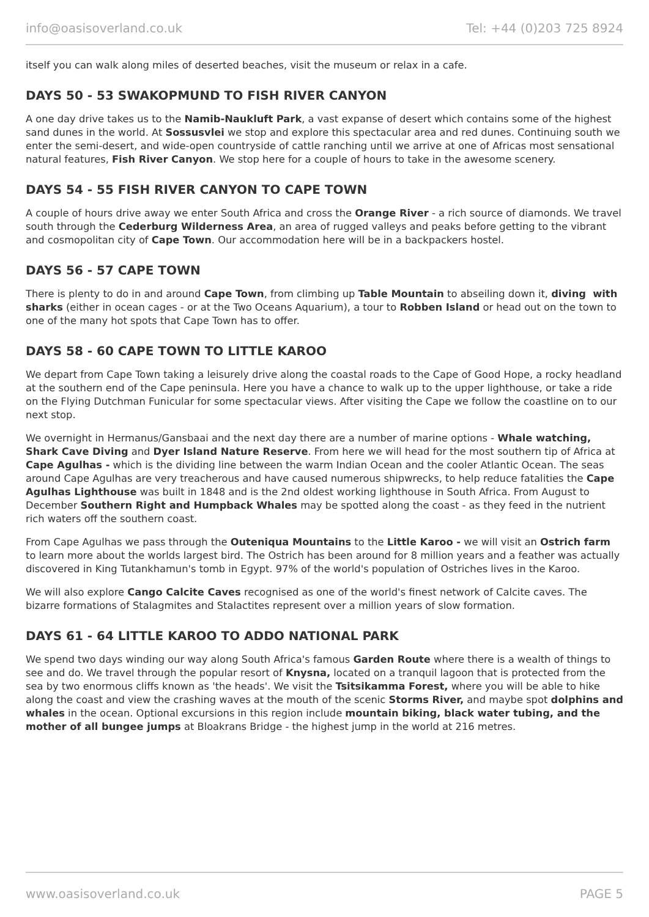info@oasisoverland.co.uk Tel: +44 (0)203 725 8924
itself you can walk along miles of deserted beaches, visit the museum or relax in a cafe.
DAYS 50 - 53 SWAKOPMUND TO FISH RIVER CANYON
A one day drive takes us to the Namib-Naukluft Park, a vast expanse of desert which contains some of the highest sand dunes in the world. At Sossusvlei we stop and explore this spectacular area and red dunes. Continuing south we enter the semi-desert, and wide-open countryside of cattle ranching until we arrive at one of Africas most sensational natural features, Fish River Canyon. We stop here for a couple of hours to take in the awesome scenery.
DAYS 54 - 55 FISH RIVER CANYON TO CAPE TOWN
A couple of hours drive away we enter South Africa and cross the Orange River - a rich source of diamonds. We travel south through the Cederburg Wilderness Area, an area of rugged valleys and peaks before getting to the vibrant and cosmopolitan city of Cape Town. Our accommodation here will be in a backpackers hostel.
DAYS 56 - 57 CAPE TOWN
There is plenty to do in and around Cape Town, from climbing up Table Mountain to abseiling down it, diving with sharks (either in ocean cages - or at the Two Oceans Aquarium), a tour to Robben Island or head out on the town to one of the many hot spots that Cape Town has to offer.
DAYS 58 - 60 CAPE TOWN TO LITTLE KAROO
We depart from Cape Town taking a leisurely drive along the coastal roads to the Cape of Good Hope, a rocky headland at the southern end of the Cape peninsula. Here you have a chance to walk up to the upper lighthouse, or take a ride on the Flying Dutchman Funicular for some spectacular views. After visiting the Cape we follow the coastline on to our next stop.
We overnight in Hermanus/Gansbaai and the next day there are a number of marine options - Whale watching, Shark Cave Diving and Dyer Island Nature Reserve. From here we will head for the most southern tip of Africa at Cape Agulhas - which is the dividing line between the warm Indian Ocean and the cooler Atlantic Ocean. The seas around Cape Agulhas are very treacherous and have caused numerous shipwrecks, to help reduce fatalities the Cape Agulhas Lighthouse was built in 1848 and is the 2nd oldest working lighthouse in South Africa. From August to December Southern Right and Humpback Whales may be spotted along the coast - as they feed in the nutrient rich waters off the southern coast.
From Cape Agulhas we pass through the Outeniqua Mountains to the Little Karoo - we will visit an Ostrich farm to learn more about the worlds largest bird. The Ostrich has been around for 8 million years and a feather was actually discovered in King Tutankhamun's tomb in Egypt. 97% of the world's population of Ostriches lives in the Karoo.
We will also explore Cango Calcite Caves recognised as one of the world's finest network of Calcite caves. The bizarre formations of Stalagmites and Stalactites represent over a million years of slow formation.
DAYS 61 - 64 LITTLE KAROO TO ADDO NATIONAL PARK
We spend two days winding our way along South Africa's famous Garden Route where there is a wealth of things to see and do. We travel through the popular resort of Knysna, located on a tranquil lagoon that is protected from the sea by two enormous cliffs known as 'the heads'. We visit the Tsitsikamma Forest, where you will be able to hike along the coast and view the crashing waves at the mouth of the scenic Storms River, and maybe spot dolphins and whales in the ocean. Optional excursions in this region include mountain biking, black water tubing, and the mother of all bungee jumps at Bloakrans Bridge - the highest jump in the world at 216 metres.
www.oasisoverland.co.uk PAGE 5